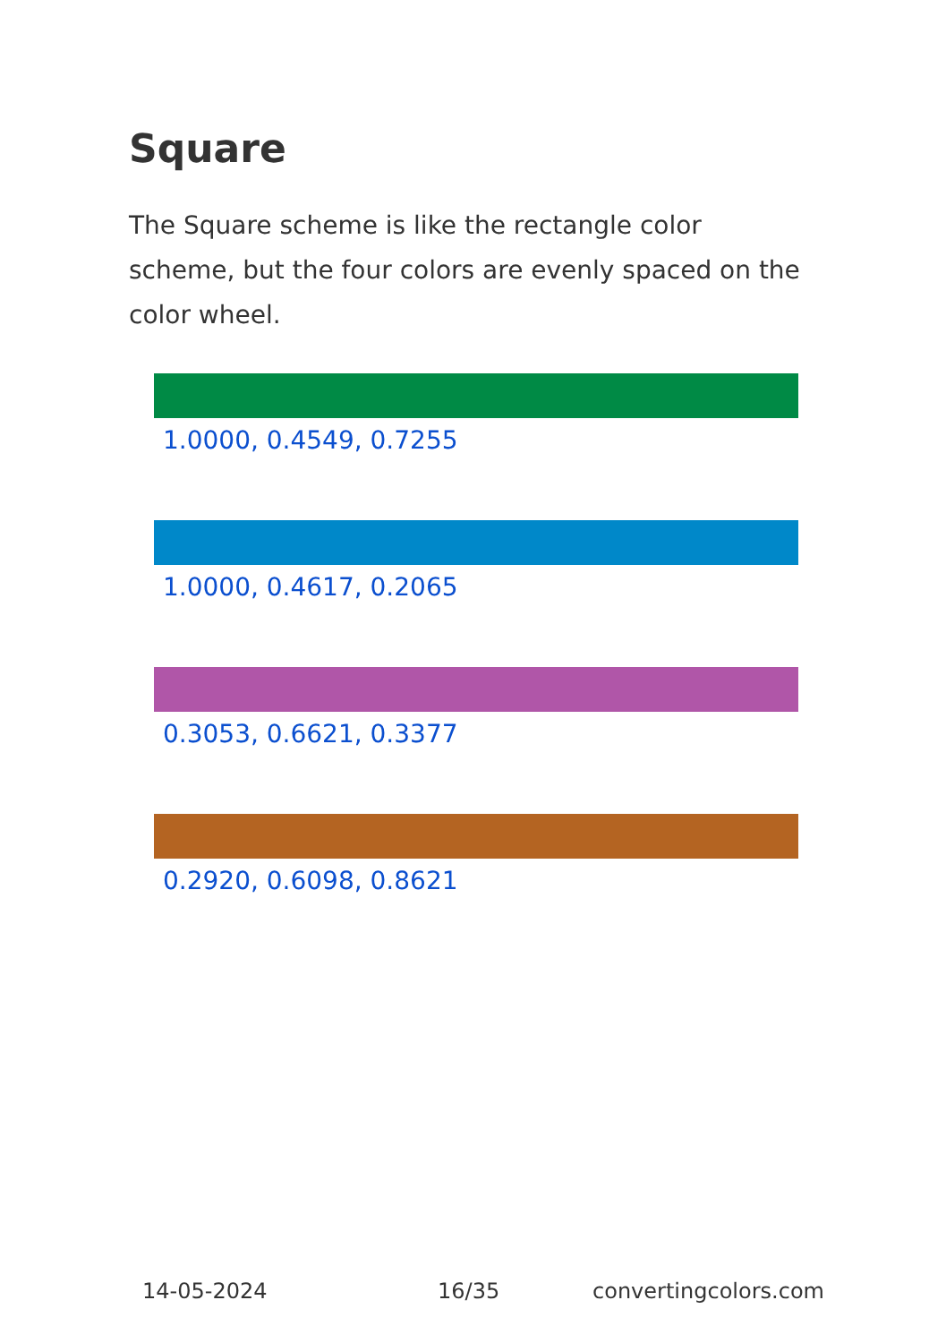Square
The Square scheme is like the rectangle color scheme, but the four colors are evenly spaced on the color wheel.
1.0000, 0.4549, 0.7255
1.0000, 0.4617, 0.2065
0.3053, 0.6621, 0.3377
0.2920, 0.6098, 0.8621
14-05-2024 16/35 convertingcolors.com